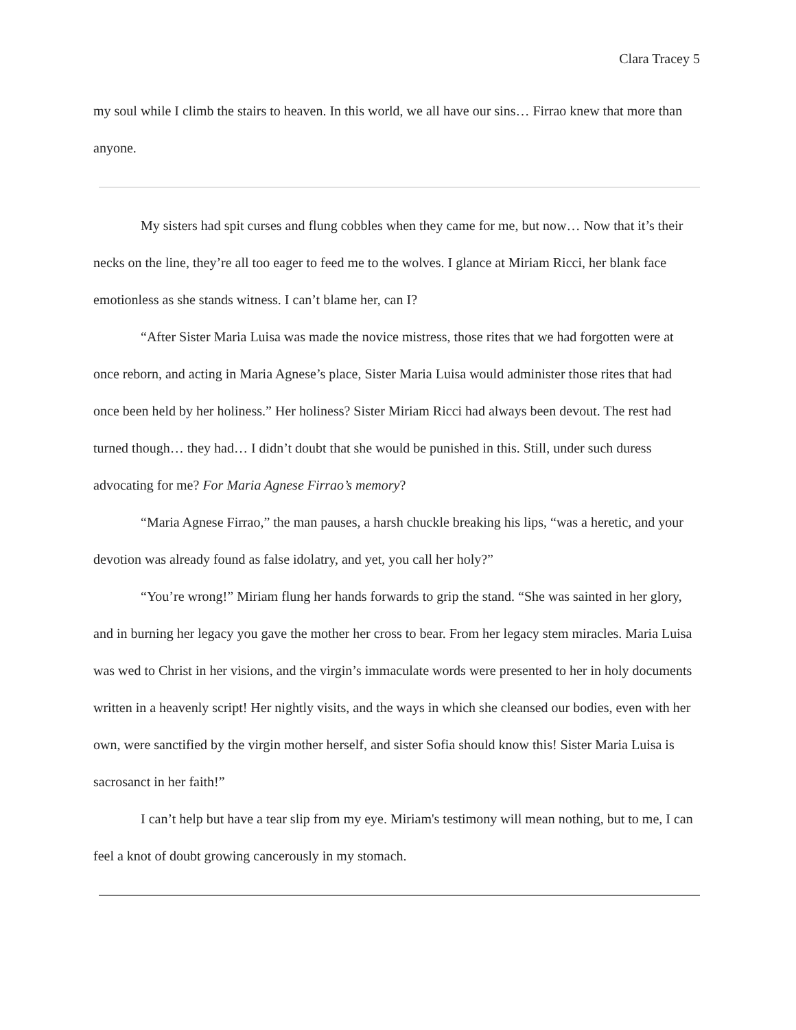Clara Tracey 5
my soul while I climb the stairs to heaven. In this world, we all have our sins… Firrao knew that more than anyone.
My sisters had spit curses and flung cobbles when they came for me, but now… Now that it’s their necks on the line, they’re all too eager to feed me to the wolves. I glance at Miriam Ricci, her blank face emotionless as she stands witness. I can’t blame her, can I?
“After Sister Maria Luisa was made the novice mistress, those rites that we had forgotten were at once reborn, and acting in Maria Agnese’s place, Sister Maria Luisa would administer those rites that had once been held by her holiness.” Her holiness? Sister Miriam Ricci had always been devout. The rest had turned though… they had… I didn’t doubt that she would be punished in this. Still, under such duress advocating for me? For Maria Agnese Firrao’s memory?
“Maria Agnese Firrao,” the man pauses, a harsh chuckle breaking his lips, “was a heretic, and your devotion was already found as false idolatry, and yet, you call her holy?”
“You’re wrong!” Miriam flung her hands forwards to grip the stand. “She was sainted in her glory, and in burning her legacy you gave the mother her cross to bear. From her legacy stem miracles. Maria Luisa was wed to Christ in her visions, and the virgin’s immaculate words were presented to her in holy documents written in a heavenly script! Her nightly visits, and the ways in which she cleansed our bodies, even with her own, were sanctified by the virgin mother herself, and sister Sofia should know this! Sister Maria Luisa is sacrosanct in her faith!”
I can’t help but have a tear slip from my eye. Miriam's testimony will mean nothing, but to me, I can feel a knot of doubt growing cancerously in my stomach.